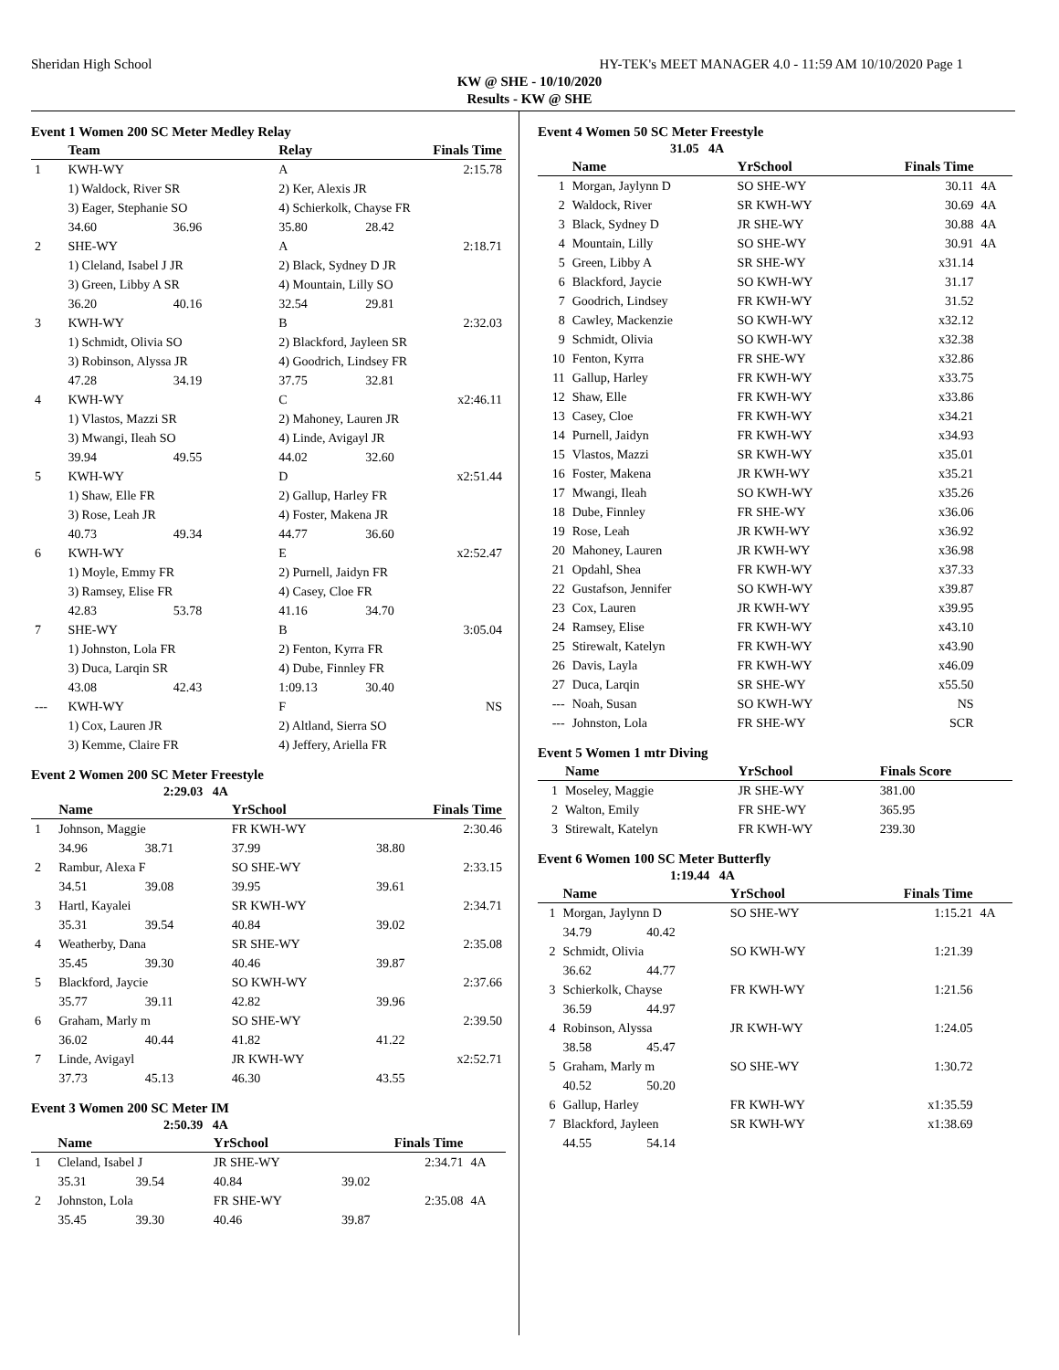Sheridan High School HY-TEK's MEET MANAGER 4.0 - 11:59 AM 10/10/2020 Page 1
KW @ SHE - 10/10/2020
Results - KW @ SHE
Event 1 Women 200 SC Meter Medley Relay
| | Team | | Relay | Finals Time |
| --- | --- | --- | --- | --- |
| 1 | KWH-WY | | A | 2:15.78 |
| | 1) Waldock, River SR | | 2) Ker, Alexis JR | |
| | 3) Eager, Stephanie SO | | 4) Schierkolk, Chayse FR | |
| | 34.60 | 36.96 | 35.80 | 28.42 |
| 2 | SHE-WY | | A | 2:18.71 |
| | 1) Cleland, Isabel J JR | | 2) Black, Sydney D JR | |
| | 3) Green, Libby A SR | | 4) Mountain, Lilly SO | |
| | 36.20 | 40.16 | 32.54 | 29.81 |
| 3 | KWH-WY | | B | 2:32.03 |
| | 1) Schmidt, Olivia SO | | 2) Blackford, Jayleen SR | |
| | 3) Robinson, Alyssa JR | | 4) Goodrich, Lindsey FR | |
| | 47.28 | 34.19 | 37.75 | 32.81 |
| 4 | KWH-WY | | C | x2:46.11 |
| | 1) Vlastos, Mazzi SR | | 2) Mahoney, Lauren JR | |
| | 3) Mwangi, Ileah SO | | 4) Linde, Avigayl JR | |
| | 39.94 | 49.55 | 44.02 | 32.60 |
| 5 | KWH-WY | | D | x2:51.44 |
| | 1) Shaw, Elle FR | | 2) Gallup, Harley FR | |
| | 3) Rose, Leah JR | | 4) Foster, Makena JR | |
| | 40.73 | 49.34 | 44.77 | 36.60 |
| 6 | KWH-WY | | E | x2:52.47 |
| | 1) Moyle, Emmy FR | | 2) Purnell, Jaidyn FR | |
| | 3) Ramsey, Elise FR | | 4) Casey, Cloe FR | |
| | 42.83 | 53.78 | 41.16 | 34.70 |
| 7 | SHE-WY | | B | 3:05.04 |
| | 1) Johnston, Lola FR | | 2) Fenton, Kyrra FR | |
| | 3) Duca, Larqin SR | | 4) Dube, Finnley FR | |
| | 43.08 | 42.43 | 1:09.13 | 30.40 |
| --- | KWH-WY | | F | NS |
| | 1) Cox, Lauren JR | | 2) Altland, Sierra SO | |
| | 3) Kemme, Claire FR | | 4) Jeffery, Ariella FR | |
Event 2 Women 200 SC Meter Freestyle
2:29.03 4A
| | Name | | YrSchool | Finals Time |
| --- | --- | --- | --- | --- |
| 1 | Johnson, Maggie | | FR KWH-WY | 2:30.46 |
| | 34.96 | 38.71 | 37.99 | 38.80 |
| 2 | Rambur, Alexa F | | SO SHE-WY | 2:33.15 |
| | 34.51 | 39.08 | 39.95 | 39.61 |
| 3 | Hartl, Kayalei | | SR KWH-WY | 2:34.71 |
| | 35.31 | 39.54 | 40.84 | 39.02 |
| 4 | Weatherby, Dana | | SR SHE-WY | 2:35.08 |
| | 35.45 | 39.30 | 40.46 | 39.87 |
| 5 | Blackford, Jaycie | | SO KWH-WY | 2:37.66 |
| | 35.77 | 39.11 | 42.82 | 39.96 |
| 6 | Graham, Marly m | | SO SHE-WY | 2:39.50 |
| | 36.02 | 40.44 | 41.82 | 41.22 |
| 7 | Linde, Avigayl | | JR KWH-WY | x2:52.71 |
| | 37.73 | 45.13 | 46.30 | 43.55 |
Event 3 Women 200 SC Meter IM
2:50.39 4A
| | Name | | YrSchool | Finals Time | |
| --- | --- | --- | --- | --- | --- |
| 1 | Cleland, Isabel J | | JR SHE-WY | 2:34.71 | 4A |
| | 35.31 | 39.54 | 40.84 | 39.02 | |
| 2 | Johnston, Lola | | FR SHE-WY | 2:35.08 | 4A |
| | 35.45 | 39.30 | 40.46 | 39.87 | |
Event 4 Women 50 SC Meter Freestyle
31.05 4A
| | Name | YrSchool | Finals Time | |
| --- | --- | --- | --- | --- |
| 1 | Morgan, Jaylynn D | SO SHE-WY | 30.11 | 4A |
| 2 | Waldock, River | SR KWH-WY | 30.69 | 4A |
| 3 | Black, Sydney D | JR SHE-WY | 30.88 | 4A |
| 4 | Mountain, Lilly | SO SHE-WY | 30.91 | 4A |
| 5 | Green, Libby A | SR SHE-WY | x31.14 | |
| 6 | Blackford, Jaycie | SO KWH-WY | 31.17 | |
| 7 | Goodrich, Lindsey | FR KWH-WY | 31.52 | |
| 8 | Cawley, Mackenzie | SO KWH-WY | x32.12 | |
| 9 | Schmidt, Olivia | SO KWH-WY | x32.38 | |
| 10 | Fenton, Kyrra | FR SHE-WY | x32.86 | |
| 11 | Gallup, Harley | FR KWH-WY | x33.75 | |
| 12 | Shaw, Elle | FR KWH-WY | x33.86 | |
| 13 | Casey, Cloe | FR KWH-WY | x34.21 | |
| 14 | Purnell, Jaidyn | FR KWH-WY | x34.93 | |
| 15 | Vlastos, Mazzi | SR KWH-WY | x35.01 | |
| 16 | Foster, Makena | JR KWH-WY | x35.21 | |
| 17 | Mwangi, Ileah | SO KWH-WY | x35.26 | |
| 18 | Dube, Finnley | FR SHE-WY | x36.06 | |
| 19 | Rose, Leah | JR KWH-WY | x36.92 | |
| 20 | Mahoney, Lauren | JR KWH-WY | x36.98 | |
| 21 | Opdahl, Shea | FR KWH-WY | x37.33 | |
| 22 | Gustafson, Jennifer | SO KWH-WY | x39.87 | |
| 23 | Cox, Lauren | JR KWH-WY | x39.95 | |
| 24 | Ramsey, Elise | FR KWH-WY | x43.10 | |
| 25 | Stirewalt, Katelyn | FR KWH-WY | x43.90 | |
| 26 | Davis, Layla | FR KWH-WY | x46.09 | |
| 27 | Duca, Larqin | SR SHE-WY | x55.50 | |
| --- | Noah, Susan | SO KWH-WY | NS | |
| --- | Johnston, Lola | FR SHE-WY | SCR | |
Event 5 Women 1 mtr Diving
| | Name | YrSchool | Finals Score |
| --- | --- | --- | --- |
| 1 | Moseley, Maggie | JR SHE-WY | 381.00 |
| 2 | Walton, Emily | FR SHE-WY | 365.95 |
| 3 | Stirewalt, Katelyn | FR KWH-WY | 239.30 |
Event 6 Women 100 SC Meter Butterfly
1:19.44 4A
| | Name | | YrSchool | Finals Time | |
| --- | --- | --- | --- | --- | --- |
| 1 | Morgan, Jaylynn D | | SO SHE-WY | 1:15.21 | 4A |
| | 34.79 | 40.42 | | | |
| 2 | Schmidt, Olivia | | SO KWH-WY | 1:21.39 | |
| | 36.62 | 44.77 | | | |
| 3 | Schierkolk, Chayse | | FR KWH-WY | 1:21.56 | |
| | 36.59 | 44.97 | | | |
| 4 | Robinson, Alyssa | | JR KWH-WY | 1:24.05 | |
| | 38.58 | 45.47 | | | |
| 5 | Graham, Marly m | | SO SHE-WY | 1:30.72 | |
| | 40.52 | 50.20 | | | |
| 6 | Gallup, Harley | | FR KWH-WY | x1:35.59 | |
| 7 | Blackford, Jayleen | | SR KWH-WY | x1:38.69 | |
| | 44.55 | 54.14 | | | |